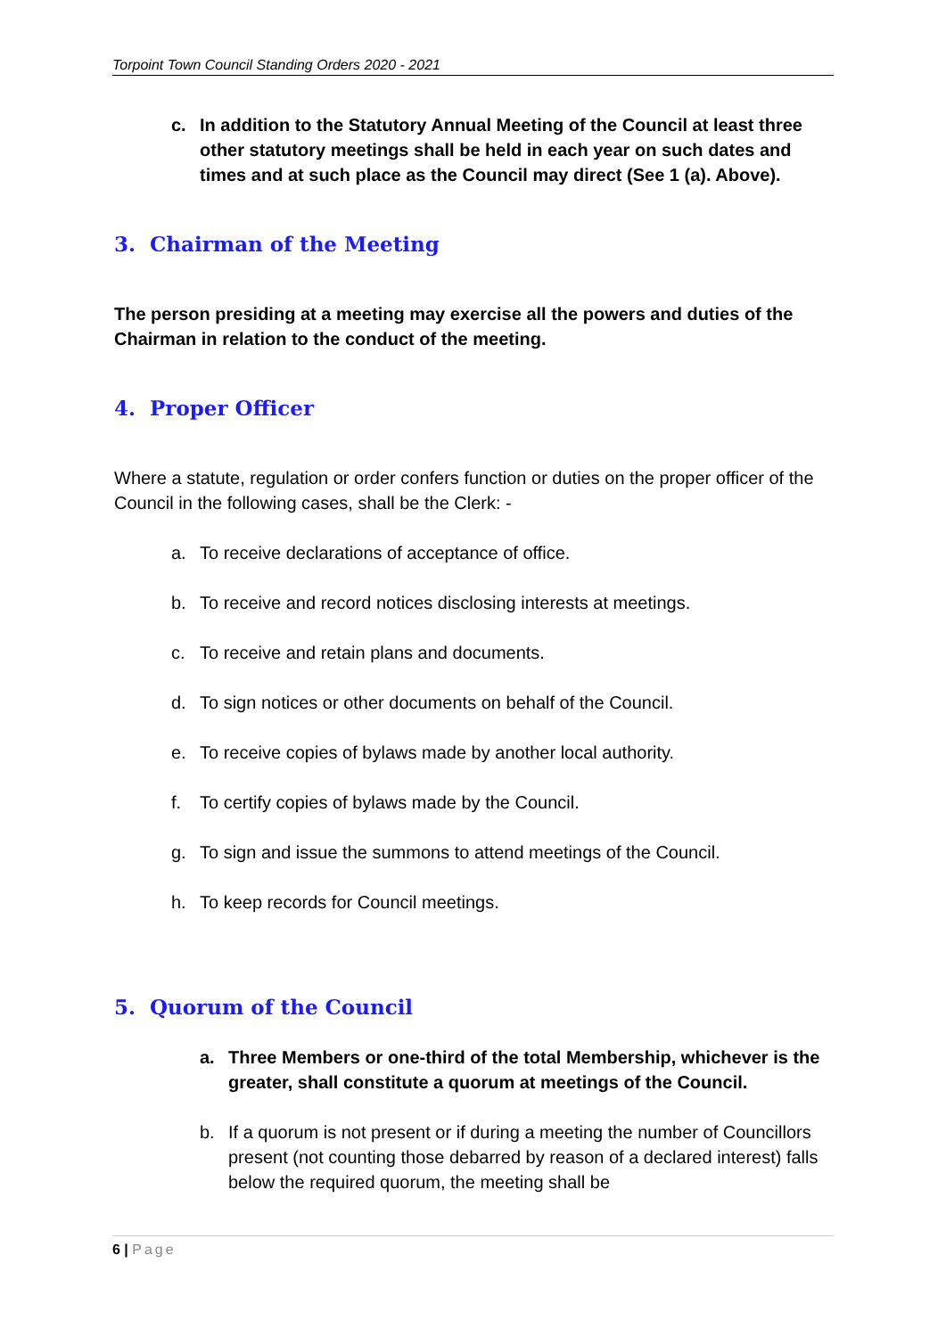Torpoint Town Council Standing Orders 2020 - 2021
c. In addition to the Statutory Annual Meeting of the Council at least three other statutory meetings shall be held in each year on such dates and times and at such place as the Council may direct (See 1 (a). Above).
3. Chairman of the Meeting
The person presiding at a meeting may exercise all the powers and duties of the Chairman in relation to the conduct of the meeting.
4. Proper Officer
Where a statute, regulation or order confers function or duties on the proper officer of the Council in the following cases, shall be the Clerk: -
a. To receive declarations of acceptance of office.
b. To receive and record notices disclosing interests at meetings.
c. To receive and retain plans and documents.
d. To sign notices or other documents on behalf of the Council.
e. To receive copies of bylaws made by another local authority.
f. To certify copies of bylaws made by the Council.
g. To sign and issue the summons to attend meetings of the Council.
h. To keep records for Council meetings.
5. Quorum of the Council
a. Three Members or one-third of the total Membership, whichever is the greater, shall constitute a quorum at meetings of the Council.
b. If a quorum is not present or if during a meeting the number of Councillors present (not counting those debarred by reason of a declared interest) falls below the required quorum, the meeting shall be
6 | Page